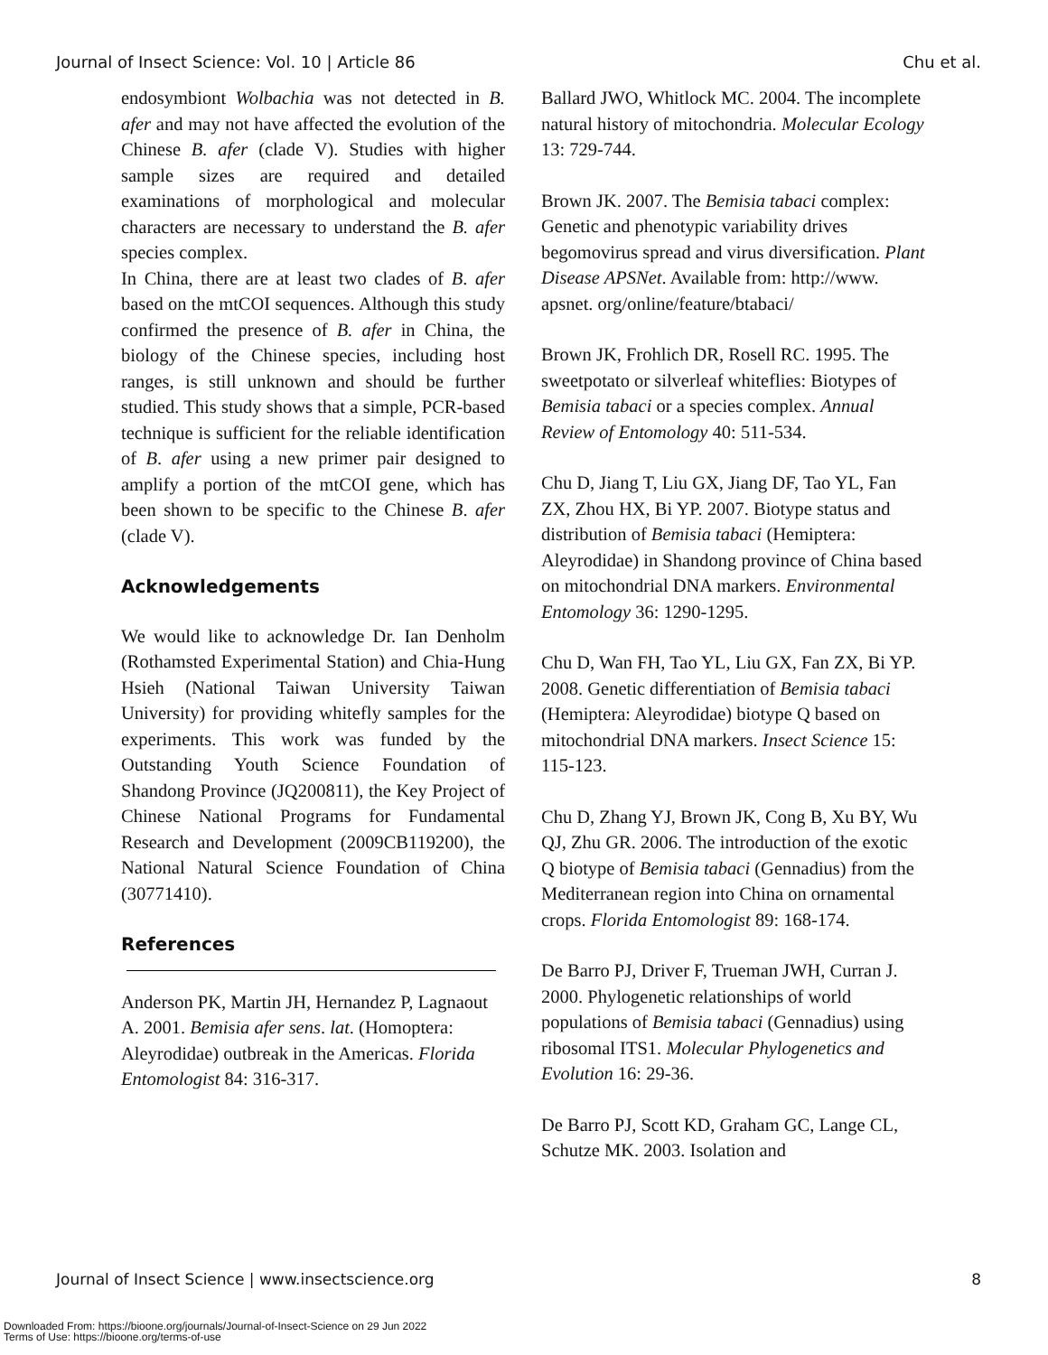Journal of Insect Science: Vol. 10 | Article 86 Chu et al.
endosymbiont Wolbachia was not detected in B. afer and may not have affected the evolution of the Chinese B. afer (clade V). Studies with higher sample sizes are required and detailed examinations of morphological and molecular characters are necessary to understand the B. afer species complex.
In China, there are at least two clades of B. afer based on the mtCOI sequences. Although this study confirmed the presence of B. afer in China, the biology of the Chinese species, including host ranges, is still unknown and should be further studied. This study shows that a simple, PCR-based technique is sufficient for the reliable identification of B. afer using a new primer pair designed to amplify a portion of the mtCOI gene, which has been shown to be specific to the Chinese B. afer (clade V).
Acknowledgements
We would like to acknowledge Dr. Ian Denholm (Rothamsted Experimental Station) and Chia-Hung Hsieh (National Taiwan University Taiwan University) for providing whitefly samples for the experiments. This work was funded by the Outstanding Youth Science Foundation of Shandong Province (JQ200811), the Key Project of Chinese National Programs for Fundamental Research and Development (2009CB119200), the National Natural Science Foundation of China (30771410).
References
Anderson PK, Martin JH, Hernandez P, Lagnaout A. 2001. Bemisia afer sens. lat. (Homoptera: Aleyrodidae) outbreak in the Americas. Florida Entomologist 84: 316-317.
Ballard JWO, Whitlock MC. 2004. The incomplete natural history of mitochondria. Molecular Ecology 13: 729-744.
Brown JK. 2007. The Bemisia tabaci complex: Genetic and phenotypic variability drives begomovirus spread and virus diversification. Plant Disease APSNet. Available from: http://www. apsnet. org/online/feature/btabaci/
Brown JK, Frohlich DR, Rosell RC. 1995. The sweetpotato or silverleaf whiteflies: Biotypes of Bemisia tabaci or a species complex. Annual Review of Entomology 40: 511-534.
Chu D, Jiang T, Liu GX, Jiang DF, Tao YL, Fan ZX, Zhou HX, Bi YP. 2007. Biotype status and distribution of Bemisia tabaci (Hemiptera: Aleyrodidae) in Shandong province of China based on mitochondrial DNA markers. Environmental Entomology 36: 1290-1295.
Chu D, Wan FH, Tao YL, Liu GX, Fan ZX, Bi YP. 2008. Genetic differentiation of Bemisia tabaci (Hemiptera: Aleyrodidae) biotype Q based on mitochondrial DNA markers. Insect Science 15: 115-123.
Chu D, Zhang YJ, Brown JK, Cong B, Xu BY, Wu QJ, Zhu GR. 2006. The introduction of the exotic Q biotype of Bemisia tabaci (Gennadius) from the Mediterranean region into China on ornamental crops. Florida Entomologist 89: 168-174.
De Barro PJ, Driver F, Trueman JWH, Curran J. 2000. Phylogenetic relationships of world populations of Bemisia tabaci (Gennadius) using ribosomal ITS1. Molecular Phylogenetics and Evolution 16: 29-36.
De Barro PJ, Scott KD, Graham GC, Lange CL, Schutze MK. 2003. Isolation and
Journal of Insect Science | www.insectscience.org 8
Downloaded From: https://bioone.org/journals/Journal-of-Insect-Science on 29 Jun 2022
Terms of Use: https://bioone.org/terms-of-use